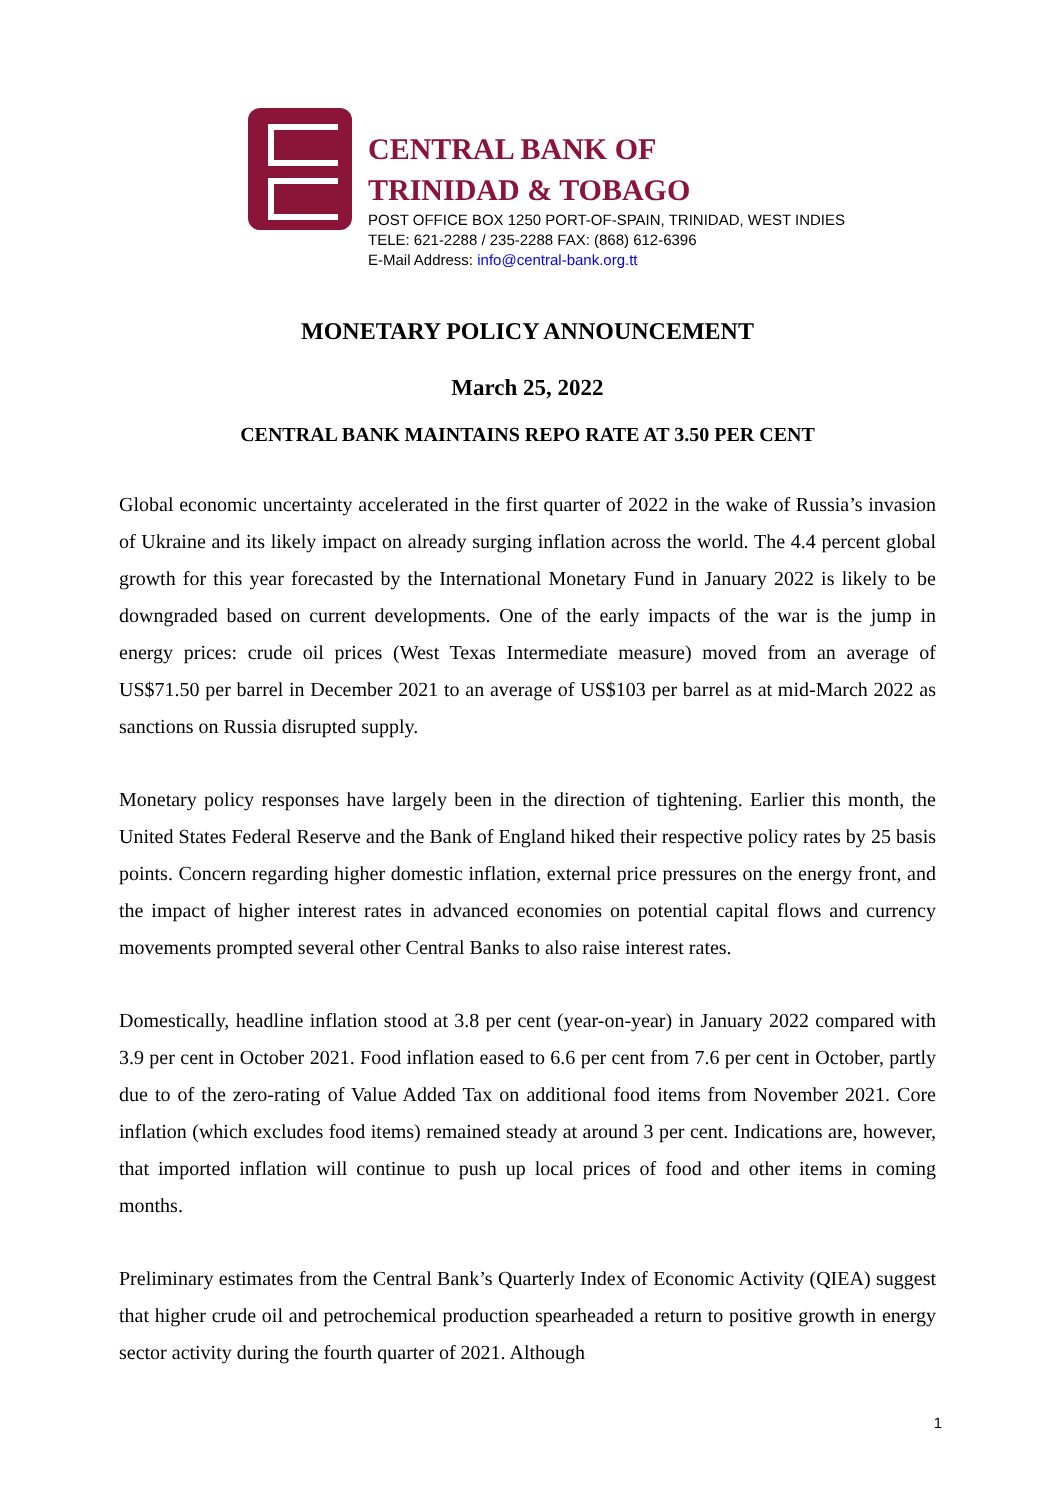CENTRAL BANK OF
TRINIDAD & TOBAGO
POST OFFICE BOX 1250 PORT-OF-SPAIN, TRINIDAD, WEST INDIES
TELE: 621-2288 / 235-2288 FAX: (868) 612-6396
E-Mail Address: info@central-bank.org.tt
MONETARY POLICY ANNOUNCEMENT
March 25, 2022
CENTRAL BANK MAINTAINS REPO RATE AT 3.50 PER CENT
Global economic uncertainty accelerated in the first quarter of 2022 in the wake of Russia’s invasion of Ukraine and its likely impact on already surging inflation across the world. The 4.4 percent global growth for this year forecasted by the International Monetary Fund in January 2022 is likely to be downgraded based on current developments. One of the early impacts of the war is the jump in energy prices: crude oil prices (West Texas Intermediate measure) moved from an average of US$71.50 per barrel in December 2021 to an average of US$103 per barrel as at mid-March 2022 as sanctions on Russia disrupted supply.
Monetary policy responses have largely been in the direction of tightening. Earlier this month, the United States Federal Reserve and the Bank of England hiked their respective policy rates by 25 basis points. Concern regarding higher domestic inflation, external price pressures on the energy front, and the impact of higher interest rates in advanced economies on potential capital flows and currency movements prompted several other Central Banks to also raise interest rates.
Domestically, headline inflation stood at 3.8 per cent (year-on-year) in January 2022 compared with 3.9 per cent in October 2021. Food inflation eased to 6.6 per cent from 7.6 per cent in October, partly due to of the zero-rating of Value Added Tax on additional food items from November 2021. Core inflation (which excludes food items) remained steady at around 3 per cent. Indications are, however, that imported inflation will continue to push up local prices of food and other items in coming months.
Preliminary estimates from the Central Bank’s Quarterly Index of Economic Activity (QIEA) suggest that higher crude oil and petrochemical production spearheaded a return to positive growth in energy sector activity during the fourth quarter of 2021. Although
1